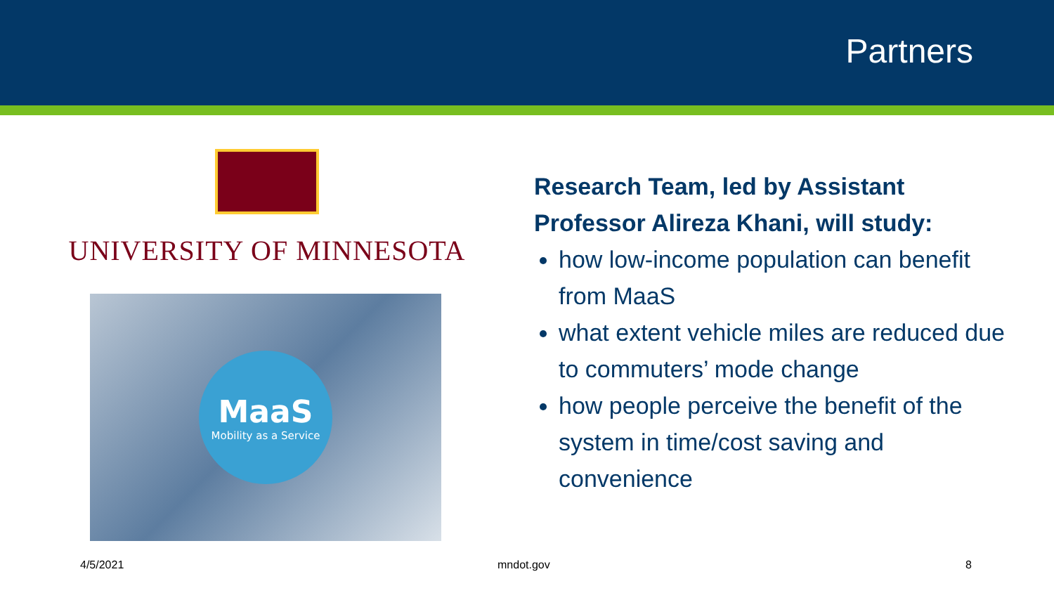Partners
UNIVERSITY OF MINNESOTA
MaaS
Mobility as a Service
Research Team, led by Assistant Professor Alireza Khani, will study:
how low-income population can benefit from MaaS
what extent vehicle miles are reduced due to commuters’ mode change
how people perceive the benefit of the system in time/cost saving and convenience
4/5/2021 mndot.gov 8